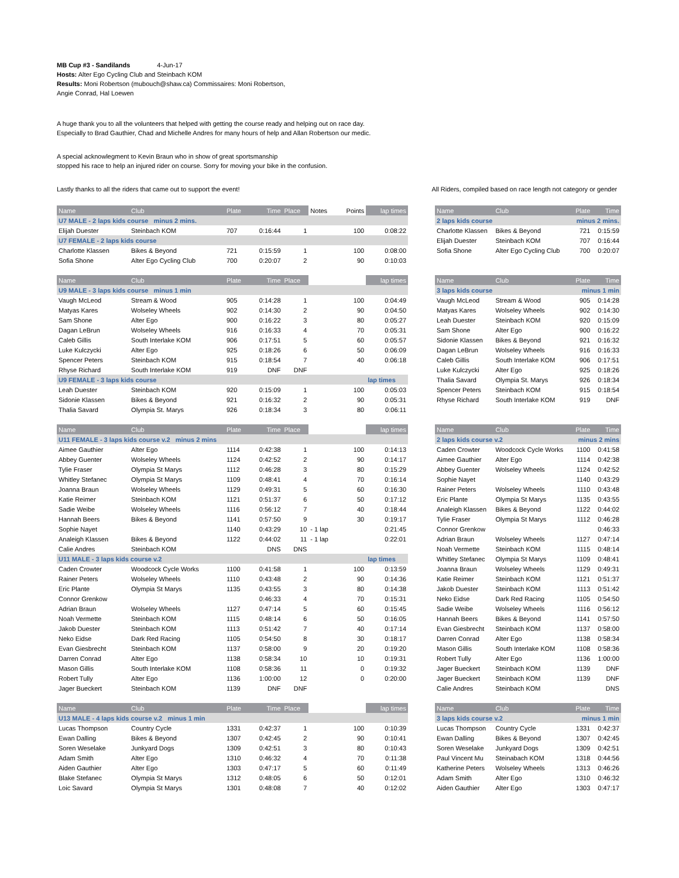MB Cup #3 - Sandilands 4-Jun-17
Hosts: Alter Ego Cycling Club and Steinbach KOM
Results: Moni Robertson (mubouch@shaw.ca) Commissaires: Moni Robertson,
Angie Conrad, Hal Loewen
A huge thank you to all the volunteers that helped with getting the course ready and helping out on race day.
Especially to Brad Gauthier, Chad and Michelle Andres for many hours of help and Allan Robertson our medic.
A special acknowlegment to Kevin Braun who in show of great sportsmanship
stopped his race to help an injured rider on course. Sorry for moving your bike in the confusion.
Lastly thanks to all the riders that came out to support the event! All Riders, compiled based on race length not category or gender
| Name | Club | Plate | Time | Place | Notes | Points | lap times |
| U7 MALE - 2 laps kids course minus 2 mins. | | | | | | | |
| Elijah Duester | Steinbach KOM | 707 | 0:16:44 | 1 | | 100 | 0:08:22 |
| U7 FEMALE - 2 laps kids course | | | | | | | |
| Charlotte Klassen | Bikes & Beyond | 721 | 0:15:59 | 1 | | 100 | 0:08:00 |
| Sofia Shone | Alter Ego Cycling Club | 700 | 0:20:07 | 2 | | 90 | 0:10:03 |
| Name | Club | Plate | Time | Place | | | lap times |
| U9 MALE - 3 laps kids course minus 1 min | | | | | | | |
| Vaugh McLeod | Stream & Wood | 905 | 0:14:28 | 1 | | 100 | 0:04:49 |
| Matyas Kares | Wolseley Wheels | 902 | 0:14:30 | 2 | | 90 | 0:04:50 |
| Sam Shone | Alter Ego | 900 | 0:16:22 | 3 | | 80 | 0:05:27 |
| Dagan LeBrun | Wolseley Wheels | 916 | 0:16:33 | 4 | | 70 | 0:05:31 |
| Caleb Gillis | South Interlake KOM | 906 | 0:17:51 | 5 | | 60 | 0:05:57 |
| Luke Kulczycki | Alter Ego | 925 | 0:18:26 | 6 | | 50 | 0:06:09 |
| Spencer Peters | Steinbach KOM | 915 | 0:18:54 | 7 | | 40 | 0:06:18 |
| Rhyse Richard | South Interlake KOM | 919 | DNF | DNF | | | |
| U9 FEMALE - 3 laps kids course | | | | | | | lap times |
| Leah Duester | Steinbach KOM | 920 | 0:15:09 | 1 | | 100 | 0:05:03 |
| Sidonie Klassen | Bikes & Beyond | 921 | 0:16:32 | 2 | | 90 | 0:05:31 |
| Thalia Savard | Olympia St. Marys | 926 | 0:18:34 | 3 | | 80 | 0:06:11 |
| Name | Club | Plate | Time | Place | | | lap times |
| U11 FEMALE - 3 laps kids course v.2 minus 2 mins | | | | | | | |
| Aimee Gauthier | Alter Ego | 1114 | 0:42:38 | 1 | | 100 | 0:14:13 |
| Abbey Guenter | Wolseley Wheels | 1124 | 0:42:52 | 2 | | 90 | 0:14:17 |
| Tylie Fraser | Olympia St Marys | 1112 | 0:46:28 | 3 | | 80 | 0:15:29 |
| Whitley Stefanec | Olympia St Marys | 1109 | 0:48:41 | 4 | | 70 | 0:16:14 |
| Joanna Braun | Wolseley Wheels | 1129 | 0:49:31 | 5 | | 60 | 0:16:30 |
| Katie Reimer | Steinbach KOM | 1121 | 0:51:37 | 6 | | 50 | 0:17:12 |
| Sadie Weibe | Wolseley Wheels | 1116 | 0:56:12 | 7 | | 40 | 0:18:44 |
| Hannah Beers | Bikes & Beyond | 1141 | 0:57:50 | 9 | | 30 | 0:19:17 |
| Sophie Nayet | | 1140 | 0:43:29 | 10 | - 1 lap | | 0:21:45 |
| Analeigh Klassen | Bikes & Beyond | 1122 | 0:44:02 | 11 | - 1 lap | | 0:22:01 |
| Calie Andres | Steinbach KOM | | DNS | DNS | | | |
| U11 MALE - 3 laps kids course v.2 | | | | | | | lap times |
| Caden Crowter | Woodcock Cycle Works | 1100 | 0:41:58 | 1 | | 100 | 0:13:59 |
| Rainer Peters | Wolseley Wheels | 1110 | 0:43:48 | 2 | | 90 | 0:14:36 |
| Eric Plante | Olympia St Marys | 1135 | 0:43:55 | 3 | | 80 | 0:14:38 |
| Connor Grenkow | | | 0:46:33 | 4 | | 70 | 0:15:31 |
| Adrian Braun | Wolseley Wheels | 1127 | 0:47:14 | 5 | | 60 | 0:15:45 |
| Noah Vermette | Steinbach KOM | 1115 | 0:48:14 | 6 | | 50 | 0:16:05 |
| Jakob Duester | Steinbach KOM | 1113 | 0:51:42 | 7 | | 40 | 0:17:14 |
| Neko Eidse | Dark Red Racing | 1105 | 0:54:50 | 8 | | 30 | 0:18:17 |
| Evan Giesbrecht | Steinbach KOM | 1137 | 0:58:00 | 9 | | 20 | 0:19:20 |
| Darren Conrad | Alter Ego | 1138 | 0:58:34 | 10 | | 10 | 0:19:31 |
| Mason Gillis | South Interlake KOM | 1108 | 0:58:36 | 11 | | 0 | 0:19:32 |
| Robert Tully | Alter Ego | 1136 | 1:00:00 | 12 | | 0 | 0:20:00 |
| Jager Bueckert | Steinbach KOM | 1139 | DNF | DNF | | | |
| Name | Club | Plate | Time | Place | | | lap times |
| U13 MALE - 4 laps kids course v.2 minus 1 min | | | | | | | |
| Lucas Thompson | Country Cycle | 1331 | 0:42:37 | 1 | | 100 | 0:10:39 |
| Ewan Dalling | Bikes & Beyond | 1307 | 0:42:45 | 2 | | 90 | 0:10:41 |
| Soren Weselake | Junkyard Dogs | 1309 | 0:42:51 | 3 | | 80 | 0:10:43 |
| Adam Smith | Alter Ego | 1310 | 0:46:32 | 4 | | 70 | 0:11:38 |
| Aiden Gauthier | Alter Ego | 1303 | 0:47:17 | 5 | | 60 | 0:11:49 |
| Blake Stefanec | Olympia St Marys | 1312 | 0:48:05 | 6 | | 50 | 0:12:01 |
| Loic Savard | Olympia St Marys | 1301 | 0:48:08 | 7 | | 40 | 0:12:02 |
| Name | Club | Plate | Time |
| --- | --- | --- | --- |
| 2 laps kids course | | minus 2 mins. | |
| Charlotte Klassen | Bikes & Beyond | 721 | 0:15:59 |
| Elijah Duester | Steinbach KOM | 707 | 0:16:44 |
| Sofia Shone | Alter Ego Cycling Club | 700 | 0:20:07 |
| Name | Club | Plate | Time |
| 3 laps kids course | | minus 1 min | |
| Vaugh McLeod | Stream & Wood | 905 | 0:14:28 |
| Matyas Kares | Wolseley Wheels | 902 | 0:14:30 |
| Leah Duester | Steinbach KOM | 920 | 0:15:09 |
| Sam Shone | Alter Ego | 900 | 0:16:22 |
| Sidonie Klassen | Bikes & Beyond | 921 | 0:16:32 |
| Dagan LeBrun | Wolseley Wheels | 916 | 0:16:33 |
| Caleb Gillis | South Interlake KOM | 906 | 0:17:51 |
| Luke Kulczycki | Alter Ego | 925 | 0:18:26 |
| Thalia Savard | Olympia St. Marys | 926 | 0:18:34 |
| Spencer Peters | Steinbach KOM | 915 | 0:18:54 |
| Rhyse Richard | South Interlake KOM | 919 | DNF |
| Name | Club | Plate | Time |
| 2 laps kids course v.2 | | minus 2 mins | |
| Caden Crowter | Woodcock Cycle Works | 1100 | 0:41:58 |
| Aimee Gauthier | Alter Ego | 1114 | 0:42:38 |
| Abbey Guenter | Wolseley Wheels | 1124 | 0:42:52 |
| Sophie Nayet | | 1140 | 0:43:29 |
| Rainer Peters | Wolseley Wheels | 1110 | 0:43:48 |
| Eric Plante | Olympia St Marys | 1135 | 0:43:55 |
| Analeigh Klassen | Bikes & Beyond | 1122 | 0:44:02 |
| Tylie Fraser | Olympia St Marys | 1112 | 0:46:28 |
| Connor Grenkow | | | 0:46:33 |
| Adrian Braun | Wolseley Wheels | 1127 | 0:47:14 |
| Noah Vermette | Steinbach KOM | 1115 | 0:48:14 |
| Whitley Stefanec | Olympia St Marys | 1109 | 0:48:41 |
| Joanna Braun | Wolseley Wheels | 1129 | 0:49:31 |
| Katie Reimer | Steinbach KOM | 1121 | 0:51:37 |
| Jakob Duester | Steinbach KOM | 1113 | 0:51:42 |
| Neko Eidse | Dark Red Racing | 1105 | 0:54:50 |
| Sadie Weibe | Wolseley Wheels | 1116 | 0:56:12 |
| Hannah Beers | Bikes & Beyond | 1141 | 0:57:50 |
| Evan Giesbrecht | Steinbach KOM | 1137 | 0:58:00 |
| Darren Conrad | Alter Ego | 1138 | 0:58:34 |
| Mason Gillis | South Interlake KOM | 1108 | 0:58:36 |
| Robert Tully | Alter Ego | 1136 | 1:00:00 |
| Jager Bueckert | Steinbach KOM | 1139 | DNF |
| Jager Bueckert | Steinbach KOM | 1139 | DNF |
| Calie Andres | Steinbach KOM | | DNS |
| Name | Club | Plate | Time |
| 3 laps kids course v.2 | | minus 1 min | |
| Lucas Thompson | Country Cycle | 1331 | 0:42:37 |
| Ewan Dalling | Bikes & Beyond | 1307 | 0:42:45 |
| Soren Weselake | Junkyard Dogs | 1309 | 0:42:51 |
| Paul Vincent Mu | Steinabach KOM | 1318 | 0:44:56 |
| Katherine Peters | Wolseley Wheels | 1313 | 0:46:26 |
| Adam Smith | Alter Ego | 1310 | 0:46:32 |
| Aiden Gauthier | Alter Ego | 1303 | 0:47:17 |